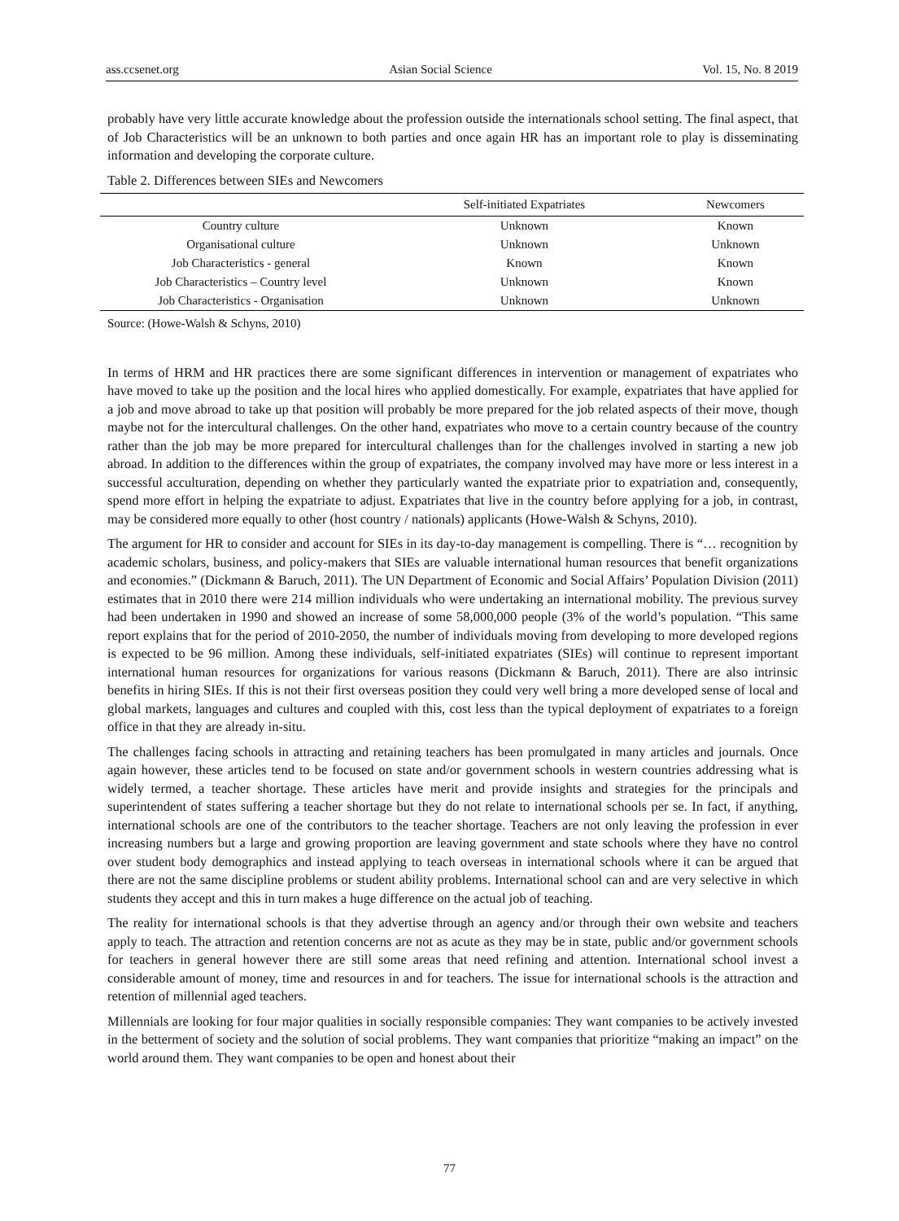ass.ccsenet.org Asian Social Science Vol. 15, No. 8 2019
probably have very little accurate knowledge about the profession outside the internationals school setting. The final aspect, that of Job Characteristics will be an unknown to both parties and once again HR has an important role to play is disseminating information and developing the corporate culture.
Table 2. Differences between SIEs and Newcomers
| | Self-initiated Expatriates | Newcomers |
| --- | --- | --- |
| Country culture | Unknown | Known |
| Organisational culture | Unknown | Unknown |
| Job Characteristics - general | Known | Known |
| Job Characteristics – Country level | Unknown | Known |
| Job Characteristics - Organisation | Unknown | Unknown |
Source: (Howe-Walsh & Schyns, 2010)
In terms of HRM and HR practices there are some significant differences in intervention or management of expatriates who have moved to take up the position and the local hires who applied domestically. For example, expatriates that have applied for a job and move abroad to take up that position will probably be more prepared for the job related aspects of their move, though maybe not for the intercultural challenges. On the other hand, expatriates who move to a certain country because of the country rather than the job may be more prepared for intercultural challenges than for the challenges involved in starting a new job abroad. In addition to the differences within the group of expatriates, the company involved may have more or less interest in a successful acculturation, depending on whether they particularly wanted the expatriate prior to expatriation and, consequently, spend more effort in helping the expatriate to adjust. Expatriates that live in the country before applying for a job, in contrast, may be considered more equally to other (host country / nationals) applicants (Howe-Walsh & Schyns, 2010).
The argument for HR to consider and account for SIEs in its day-to-day management is compelling. There is “… recognition by academic scholars, business, and policy-makers that SIEs are valuable international human resources that benefit organizations and economies.” (Dickmann & Baruch, 2011). The UN Department of Economic and Social Affairs’ Population Division (2011) estimates that in 2010 there were 214 million individuals who were undertaking an international mobility. The previous survey had been undertaken in 1990 and showed an increase of some 58,000,000 people (3% of the world’s population. “This same report explains that for the period of 2010-2050, the number of individuals moving from developing to more developed regions is expected to be 96 million. Among these individuals, self-initiated expatriates (SIEs) will continue to represent important international human resources for organizations for various reasons (Dickmann & Baruch, 2011). There are also intrinsic benefits in hiring SIEs. If this is not their first overseas position they could very well bring a more developed sense of local and global markets, languages and cultures and coupled with this, cost less than the typical deployment of expatriates to a foreign office in that they are already in-situ.
The challenges facing schools in attracting and retaining teachers has been promulgated in many articles and journals. Once again however, these articles tend to be focused on state and/or government schools in western countries addressing what is widely termed, a teacher shortage. These articles have merit and provide insights and strategies for the principals and superintendent of states suffering a teacher shortage but they do not relate to international schools per se. In fact, if anything, international schools are one of the contributors to the teacher shortage. Teachers are not only leaving the profession in ever increasing numbers but a large and growing proportion are leaving government and state schools where they have no control over student body demographics and instead applying to teach overseas in international schools where it can be argued that there are not the same discipline problems or student ability problems. International school can and are very selective in which students they accept and this in turn makes a huge difference on the actual job of teaching.
The reality for international schools is that they advertise through an agency and/or through their own website and teachers apply to teach. The attraction and retention concerns are not as acute as they may be in state, public and/or government schools for teachers in general however there are still some areas that need refining and attention. International school invest a considerable amount of money, time and resources in and for teachers. The issue for international schools is the attraction and retention of millennial aged teachers.
Millennials are looking for four major qualities in socially responsible companies: They want companies to be actively invested in the betterment of society and the solution of social problems. They want companies that prioritize “making an impact” on the world around them. They want companies to be open and honest about their
77